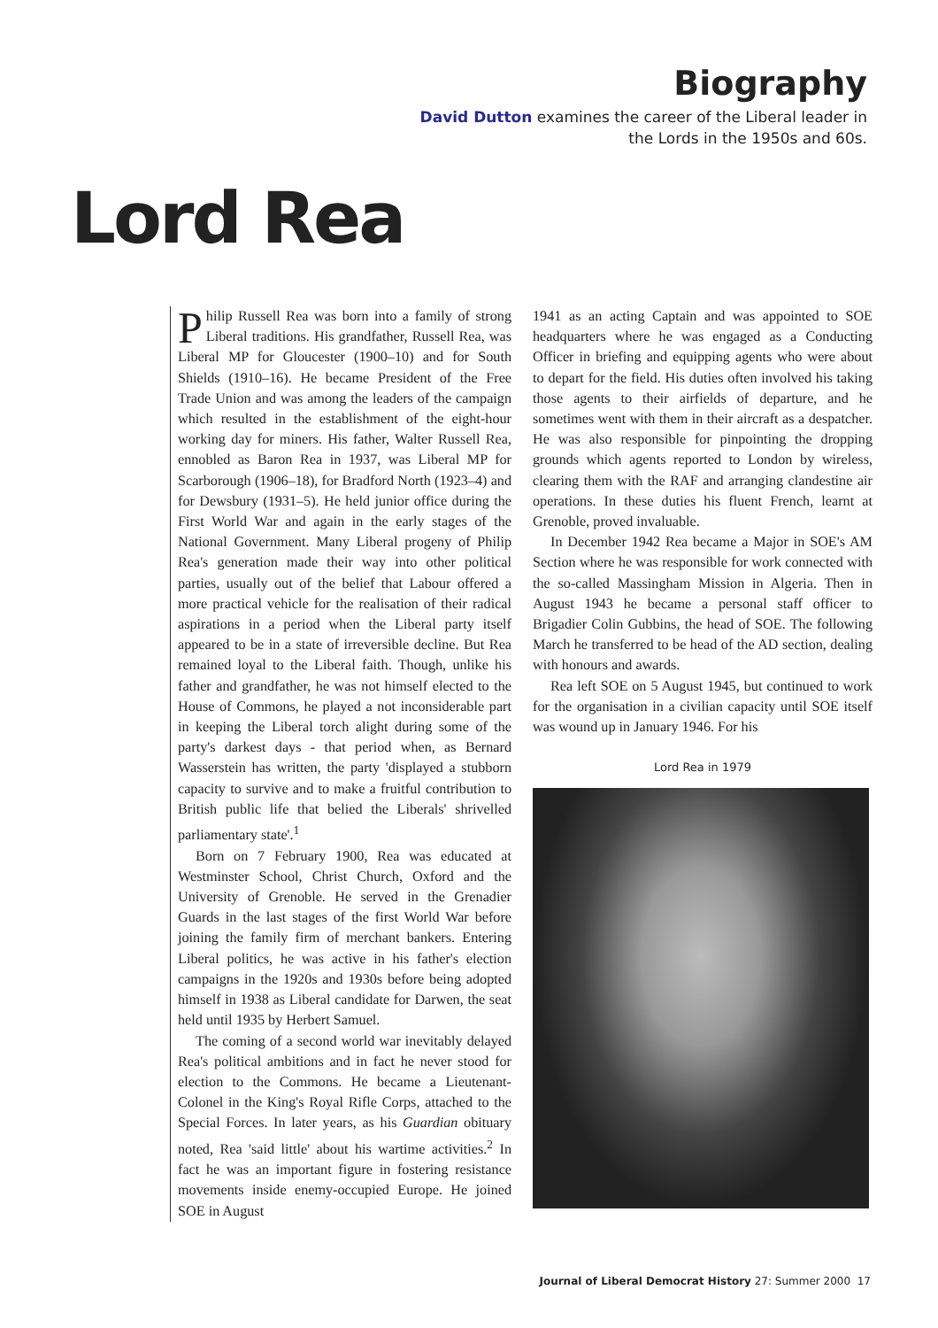Biography
David Dutton examines the career of the Liberal leader in
the Lords in the 1950s and 60s.
Lord Rea
Philip Russell Rea was born into a family of strong Liberal traditions. His grandfather, Russell Rea, was Liberal MP for Gloucester (1900–10) and for South Shields (1910–16). He became President of the Free Trade Union and was among the leaders of the campaign which resulted in the establishment of the eight-hour working day for miners. His father, Walter Russell Rea, ennobled as Baron Rea in 1937, was Liberal MP for Scarborough (1906–18), for Bradford North (1923–4) and for Dewsbury (1931–5). He held junior office during the First World War and again in the early stages of the National Government. Many Liberal progeny of Philip Rea's generation made their way into other political parties, usually out of the belief that Labour offered a more practical vehicle for the realisation of their radical aspirations in a period when the Liberal party itself appeared to be in a state of irreversible decline. But Rea remained loyal to the Liberal faith. Though, unlike his father and grandfather, he was not himself elected to the House of Commons, he played a not inconsiderable part in keeping the Liberal torch alight during some of the party's darkest days - that period when, as Bernard Wasserstein has written, the party 'displayed a stubborn capacity to survive and to make a fruitful contribution to British public life that belied the Liberals' shrivelled parliamentary state'.<sup>1</sup>
Born on 7 February 1900, Rea was educated at Westminster School, Christ Church, Oxford and the University of Grenoble. He served in the Grenadier Guards in the last stages of the first World War before joining the family firm of merchant bankers. Entering Liberal politics, he was active in his father's election campaigns in the 1920s and 1930s before being adopted himself in 1938 as Liberal candidate for Darwen, the seat held until 1935 by Herbert Samuel.
The coming of a second world war inevitably delayed Rea's political ambitions and in fact he never stood for election to the Commons. He became a Lieutenant-Colonel in the King's Royal Rifle Corps, attached to the Special Forces. In later years, as his Guardian obituary noted, Rea 'said little' about his wartime activities.<sup>2</sup> In fact he was an important figure in fostering resistance movements inside enemy-occupied Europe. He joined SOE in August
1941 as an acting Captain and was appointed to SOE headquarters where he was engaged as a Conducting Officer in briefing and equipping agents who were about to depart for the field. His duties often involved his taking those agents to their airfields of departure, and he sometimes went with them in their aircraft as a despatcher. He was also responsible for pinpointing the dropping grounds which agents reported to London by wireless, clearing them with the RAF and arranging clandestine air operations. In these duties his fluent French, learnt at Grenoble, proved invaluable.
In December 1942 Rea became a Major in SOE's AM Section where he was responsible for work connected with the so-called Massingham Mission in Algeria. Then in August 1943 he became a personal staff officer to Brigadier Colin Gubbins, the head of SOE. The following March he transferred to be head of the AD section, dealing with honours and awards.
Rea left SOE on 5 August 1945, but continued to work for the organisation in a civilian capacity until SOE itself was wound up in January 1946. For his
Lord Rea in 1979
Journal of Liberal Democrat History 27: Summer 2000 17